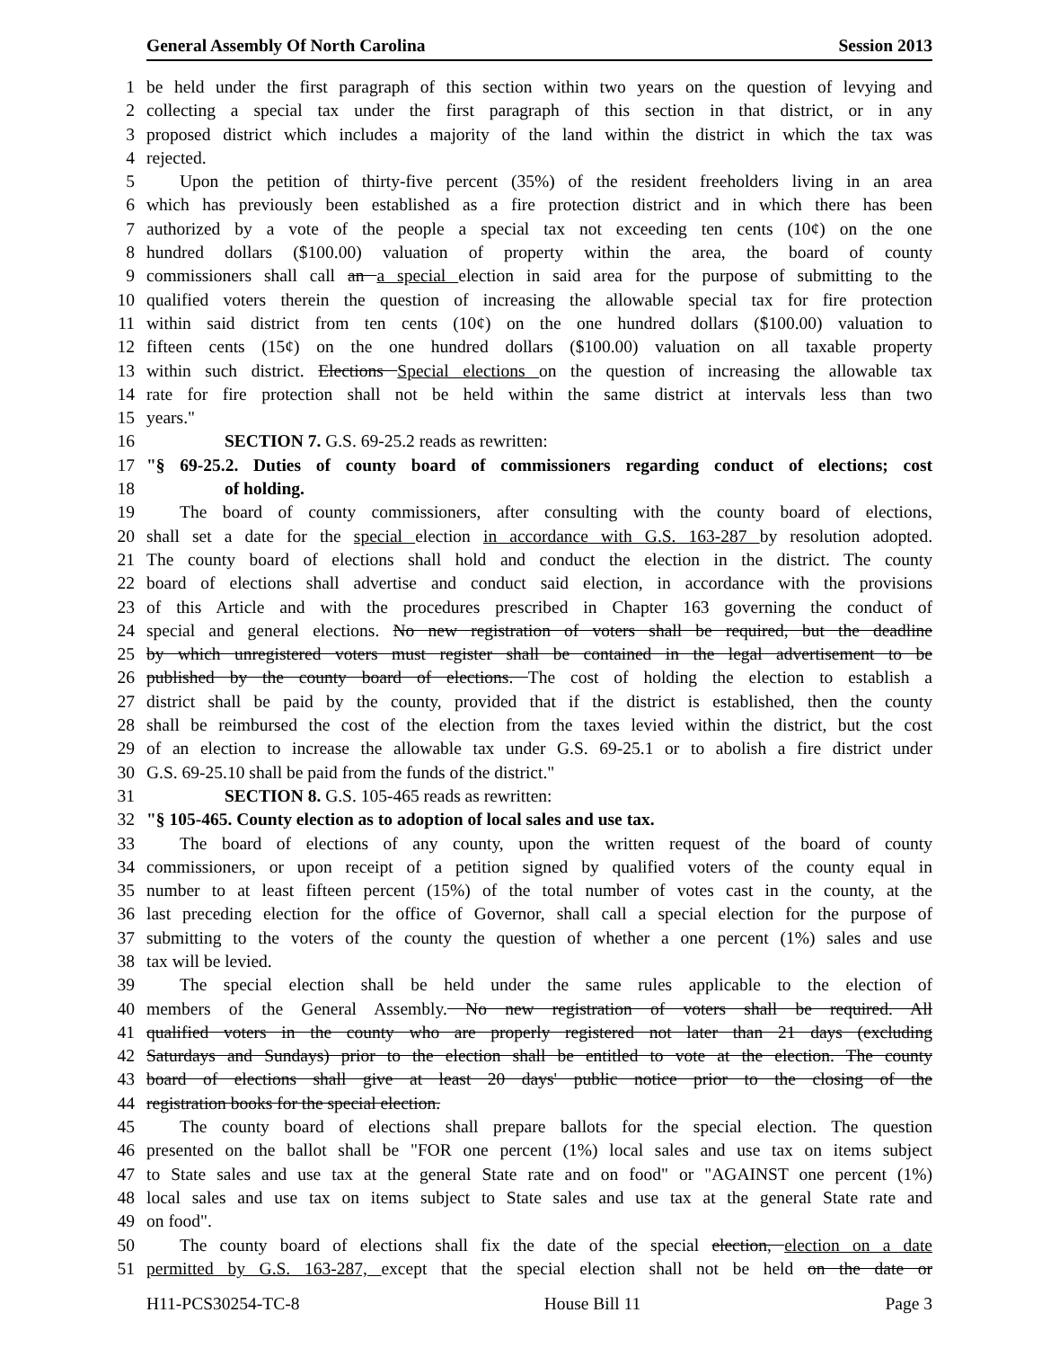General Assembly Of North Carolina Session 2013
1 be held under the first paragraph of this section within two years on the question of levying and
2 collecting a special tax under the first paragraph of this section in that district, or in any
3 proposed district which includes a majority of the land within the district in which the tax was
4 rejected.
5 Upon the petition of thirty-five percent (35%) of the resident freeholders living in an area
6 which has previously been established as a fire protection district and in which there has been
7 authorized by a vote of the people a special tax not exceeding ten cents (10¢) on the one
8 hundred dollars ($100.00) valuation of property within the area, the board of county
9 commissioners shall call an a special election in said area for the purpose of submitting to the
10 qualified voters therein the question of increasing the allowable special tax for fire protection
11 within said district from ten cents (10¢) on the one hundred dollars ($100.00) valuation to
12 fifteen cents (15¢) on the one hundred dollars ($100.00) valuation on all taxable property
13 within such district. Elections Special elections on the question of increasing the allowable tax
14 rate for fire protection shall not be held within the same district at intervals less than two
15 years."
16 SECTION 7. G.S. 69-25.2 reads as rewritten:
17 "§ 69-25.2. Duties of county board of commissioners regarding conduct of elections; cost
18 of holding.
19 The board of county commissioners, after consulting with the county board of elections,
20 shall set a date for the special election in accordance with G.S. 163-287 by resolution adopted.
21 The county board of elections shall hold and conduct the election in the district. The county
22 board of elections shall advertise and conduct said election, in accordance with the provisions
23 of this Article and with the procedures prescribed in Chapter 163 governing the conduct of
24 special and general elections. No new registration of voters shall be required, but the deadline
25 by which unregistered voters must register shall be contained in the legal advertisement to be
26 published by the county board of elections. The cost of holding the election to establish a
27 district shall be paid by the county, provided that if the district is established, then the county
28 shall be reimbursed the cost of the election from the taxes levied within the district, but the cost
29 of an election to increase the allowable tax under G.S. 69-25.1 or to abolish a fire district under
30 G.S. 69-25.10 shall be paid from the funds of the district."
31 SECTION 8. G.S. 105-465 reads as rewritten:
32 "§ 105-465. County election as to adoption of local sales and use tax.
33 The board of elections of any county, upon the written request of the board of county
34 commissioners, or upon receipt of a petition signed by qualified voters of the county equal in
35 number to at least fifteen percent (15%) of the total number of votes cast in the county, at the
36 last preceding election for the office of Governor, shall call a special election for the purpose of
37 submitting to the voters of the county the question of whether a one percent (1%) sales and use
38 tax will be levied.
39 The special election shall be held under the same rules applicable to the election of
40 members of the General Assembly. No new registration of voters shall be required. All
41 qualified voters in the county who are properly registered not later than 21 days (excluding
42 Saturdays and Sundays) prior to the election shall be entitled to vote at the election. The county
43 board of elections shall give at least 20 days' public notice prior to the closing of the
44 registration books for the special election.
45 The county board of elections shall prepare ballots for the special election. The question
46 presented on the ballot shall be "FOR one percent (1%) local sales and use tax on items subject
47 to State sales and use tax at the general State rate and on food" or "AGAINST one percent (1%)
48 local sales and use tax on items subject to State sales and use tax at the general State rate and
49 on food".
50 The county board of elections shall fix the date of the special election, election on a date
51 permitted by G.S. 163-287, except that the special election shall not be held on the date or
H11-PCS30254-TC-8 House Bill 11 Page 3